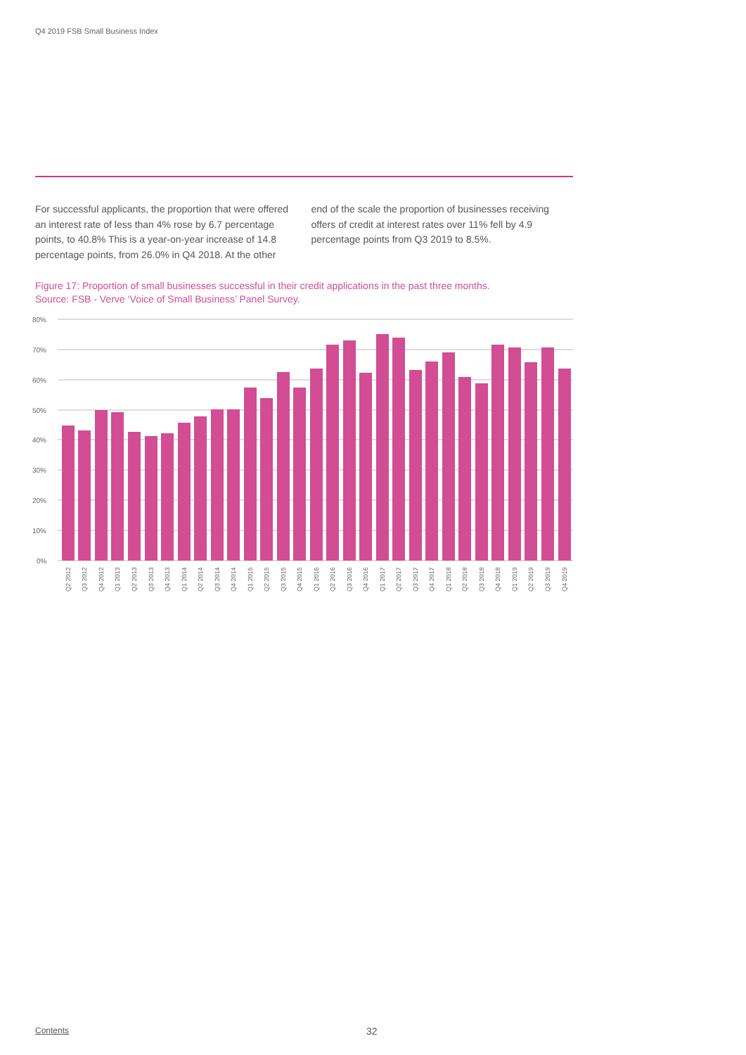Q4 2019 FSB Small Business Index
For successful applicants, the proportion that were offered an interest rate of less than 4% rose by 6.7 percentage points, to 40.8% This is a year-on-year increase of 14.8 percentage points, from 26.0% in Q4 2018. At the other end of the scale the proportion of businesses receiving offers of credit at interest rates over 11% fell by 4.9 percentage points from Q3 2019 to 8.5%.
Figure 17: Proportion of small businesses successful in their credit applications in the past three months.
Source: FSB - Verve ‘Voice of Small Business’ Panel Survey.
80%
70%
60%
50%
40%
30%
20%
10%
0%
Q2 2012
Q3 2012
Q4 2012
Q1 2013
Q2 2013
Q3 2013
Q4 2013
Q1 2014
Q2 2014
Q3 2014
Q4 2014
Q1 2015
Q2 2015
Q3 2015
Q4 2015
Q1 2016
Q2 2016
Q3 2016
Q4 2016
Q1 2017
Q2 2017
Q3 2017
Q4 2017
Q1 2018
Q2 2018
Q3 2018
Q4 2018
Q1 2019
Q2 2019
Q3 2019
Q4 2019
Contents 32